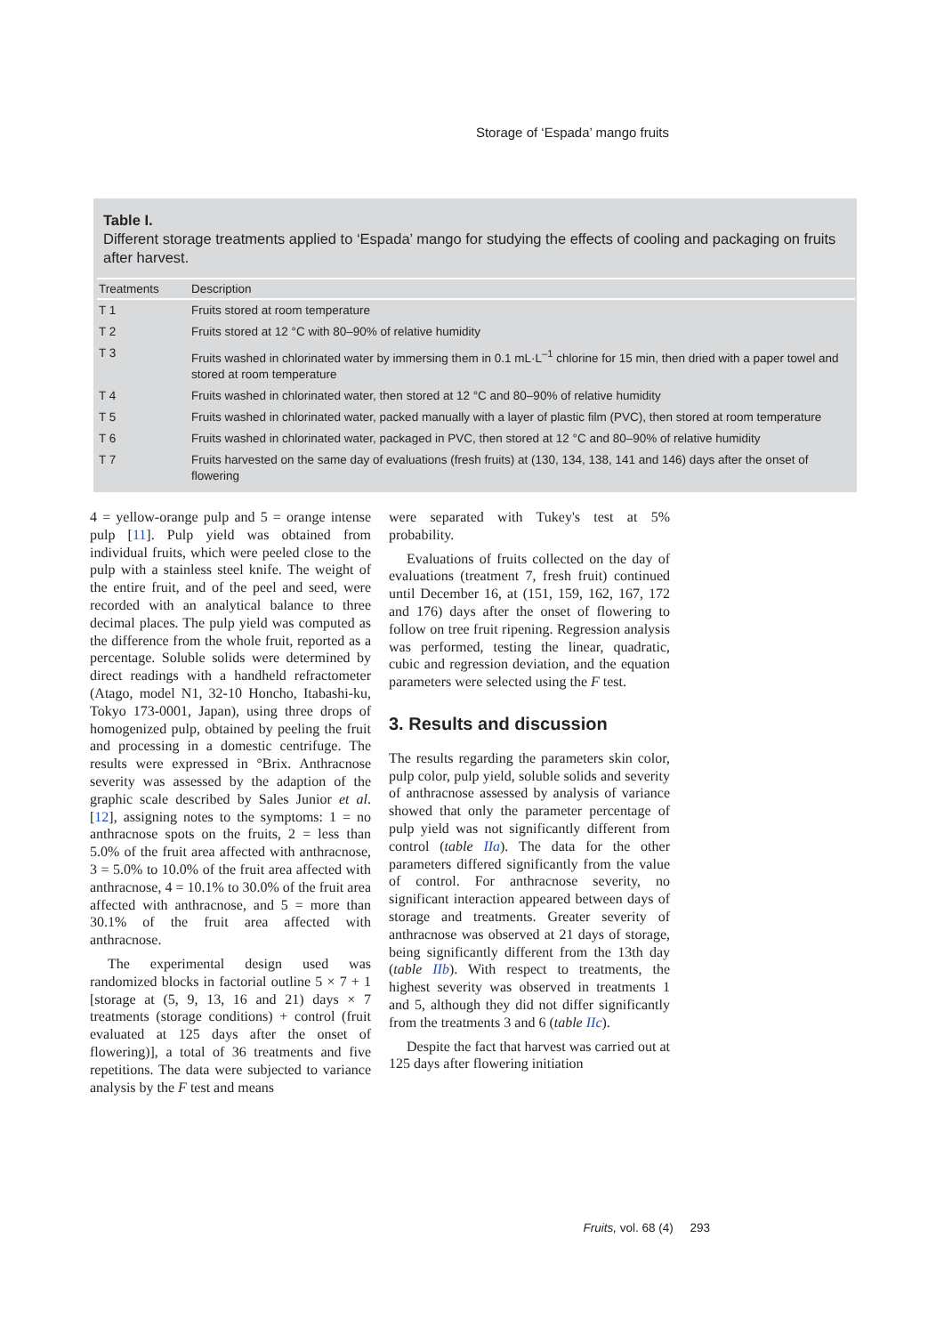Storage of ‘Espada’ mango fruits
Table I.
Different storage treatments applied to ‘Espada’ mango for studying the effects of cooling and packaging on fruits after harvest.
| Treatments | Description |
| --- | --- |
| T 1 | Fruits stored at room temperature |
| T 2 | Fruits stored at 12 °C with 80–90% of relative humidity |
| T 3 | Fruits washed in chlorinated water by immersing them in 0.1 mL·L<sup>–1</sup> chlorine for 15 min, then dried with a paper towel and stored at room temperature |
| T 4 | Fruits washed in chlorinated water, then stored at 12 °C and 80–90% of relative humidity |
| T 5 | Fruits washed in chlorinated water, packed manually with a layer of plastic film (PVC), then stored at room temperature |
| T 6 | Fruits washed in chlorinated water, packaged in PVC, then stored at 12 °C and 80–90% of relative humidity |
| T 7 | Fruits harvested on the same day of evaluations (fresh fruits) at (130, 134, 138, 141 and 146) days after the onset of flowering |
4 = yellow-orange pulp and 5 = orange intense pulp [11]. Pulp yield was obtained from individual fruits, which were peeled close to the pulp with a stainless steel knife. The weight of the entire fruit, and of the peel and seed, were recorded with an analytical balance to three decimal places. The pulp yield was computed as the difference from the whole fruit, reported as a percentage. Soluble solids were determined by direct readings with a handheld refractometer (Atago, model N1, 32-10 Honcho, Itabashi-ku, Tokyo 173-0001, Japan), using three drops of homogenized pulp, obtained by peeling the fruit and processing in a domestic centrifuge. The results were expressed in °Brix. Anthracnose severity was assessed by the adaption of the graphic scale described by Sales Junior et al. [12], assigning notes to the symptoms: 1 = no anthracnose spots on the fruits, 2 = less than 5.0% of the fruit area affected with anthracnose, 3 = 5.0% to 10.0% of the fruit area affected with anthracnose, 4 = 10.1% to 30.0% of the fruit area affected with anthracnose, and 5 = more than 30.1% of the fruit area affected with anthracnose.
The experimental design used was randomized blocks in factorial outline 5 × 7 + 1 [storage at (5, 9, 13, 16 and 21) days × 7 treatments (storage conditions) + control (fruit evaluated at 125 days after the onset of flowering)], a total of 36 treatments and five repetitions. The data were subjected to variance analysis by the F test and means
were separated with Tukey's test at 5% probability.
Evaluations of fruits collected on the day of evaluations (treatment 7, fresh fruit) continued until December 16, at (151, 159, 162, 167, 172 and 176) days after the onset of flowering to follow on tree fruit ripening. Regression analysis was performed, testing the linear, quadratic, cubic and regression deviation, and the equation parameters were selected using the F test.
3. Results and discussion
The results regarding the parameters skin color, pulp color, pulp yield, soluble solids and severity of anthracnose assessed by analysis of variance showed that only the parameter percentage of pulp yield was not significantly different from control (table IIa). The data for the other parameters differed significantly from the value of control. For anthracnose severity, no significant interaction appeared between days of storage and treatments. Greater severity of anthracnose was observed at 21 days of storage, being significantly different from the 13th day (table IIb). With respect to treatments, the highest severity was observed in treatments 1 and 5, although they did not differ significantly from the treatments 3 and 6 (table IIc).
Despite the fact that harvest was carried out at 125 days after flowering initiation
Fruits, vol. 68 (4) 293